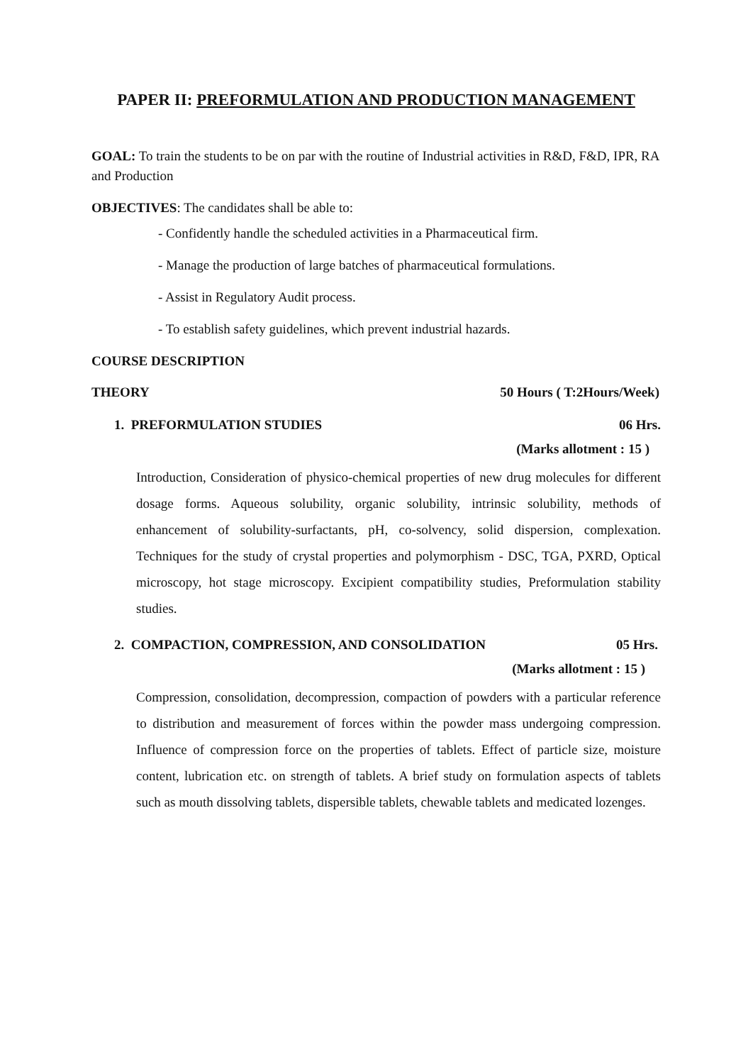PAPER II: PREFORMULATION AND PRODUCTION MANAGEMENT
GOAL: To train the students to be on par with the routine of Industrial activities in R&D, F&D, IPR, RA and Production
OBJECTIVES: The candidates shall be able to:
- Confidently handle the scheduled activities in a Pharmaceutical firm.
- Manage the production of large batches of pharmaceutical formulations.
- Assist in Regulatory Audit process.
- To establish safety guidelines, which prevent industrial hazards.
COURSE DESCRIPTION
THEORY 50 Hours ( T:2Hours/Week)
1. PREFORMULATION STUDIES 06 Hrs.
(Marks allotment : 15 )
Introduction, Consideration of physico-chemical properties of new drug molecules for different dosage forms. Aqueous solubility, organic solubility, intrinsic solubility, methods of enhancement of solubility-surfactants, pH, co-solvency, solid dispersion, complexation. Techniques for the study of crystal properties and polymorphism - DSC, TGA, PXRD, Optical microscopy, hot stage microscopy. Excipient compatibility studies, Preformulation stability studies.
2. COMPACTION, COMPRESSION, AND CONSOLIDATION 05 Hrs.
(Marks allotment : 15 )
Compression, consolidation, decompression, compaction of powders with a particular reference to distribution and measurement of forces within the powder mass undergoing compression. Influence of compression force on the properties of tablets. Effect of particle size, moisture content, lubrication etc. on strength of tablets. A brief study on formulation aspects of tablets such as mouth dissolving tablets, dispersible tablets, chewable tablets and medicated lozenges.